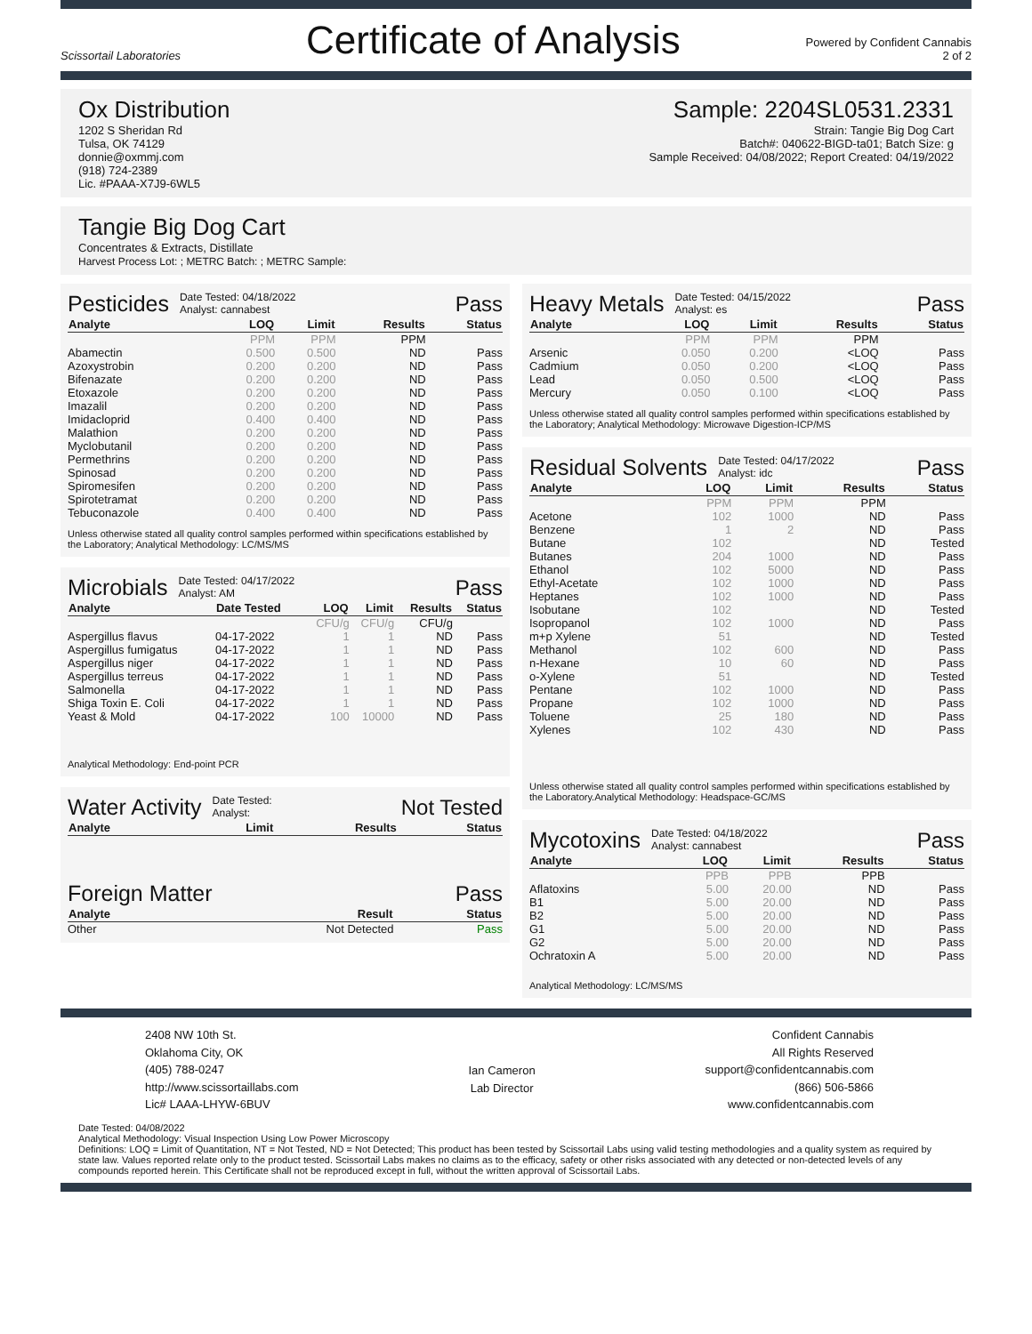Scissortail Laboratories
Certificate of Analysis
Powered by Confident Cannabis
2 of 2
Ox Distribution
1202 S Sheridan Rd
Tulsa, OK 74129
donnie@oxmmj.com
(918) 724-2389
Lic. #PAAA-X7J9-6WL5
Sample: 2204SL0531.2331
Strain: Tangie Big Dog Cart
Batch#: 040622-BIGD-ta01; Batch Size: g
Sample Received: 04/08/2022; Report Created: 04/19/2022
Tangie Big Dog Cart
Concentrates & Extracts, Distillate
Harvest Process Lot: ; METRC Batch: ; METRC Sample:
Pesticides Date Tested: 04/18/2022
Analyst: cannabest Pass
| Analyte | LOQ | Limit | Results | Status |
| --- | --- | --- | --- | --- |
| | PPM | PPM | PPM | |
| Abamectin | 0.500 | 0.500 | ND | Pass |
| Azoxystrobin | 0.200 | 0.200 | ND | Pass |
| Bifenazate | 0.200 | 0.200 | ND | Pass |
| Etoxazole | 0.200 | 0.200 | ND | Pass |
| Imazalil | 0.200 | 0.200 | ND | Pass |
| Imidacloprid | 0.400 | 0.400 | ND | Pass |
| Malathion | 0.200 | 0.200 | ND | Pass |
| Myclobutanil | 0.200 | 0.200 | ND | Pass |
| Permethrins | 0.200 | 0.200 | ND | Pass |
| Spinosad | 0.200 | 0.200 | ND | Pass |
| Spiromesifen | 0.200 | 0.200 | ND | Pass |
| Spirotetramat | 0.200 | 0.200 | ND | Pass |
| Tebuconazole | 0.400 | 0.400 | ND | Pass |
Unless otherwise stated all quality control samples performed within specifications established by the Laboratory; Analytical Methodology: LC/MS/MS
Microbials Date Tested: 04/17/2022
Analyst: AM Pass
| Analyte | Date Tested | LOQ | Limit | Results | Status |
| --- | --- | --- | --- | --- | --- |
| | | CFU/g | CFU/g | CFU/g | |
| Aspergillus flavus | 04-17-2022 | 1 | 1 | ND | Pass |
| Aspergillus fumigatus | 04-17-2022 | 1 | 1 | ND | Pass |
| Aspergillus niger | 04-17-2022 | 1 | 1 | ND | Pass |
| Aspergillus terreus | 04-17-2022 | 1 | 1 | ND | Pass |
| Salmonella | 04-17-2022 | 1 | 1 | ND | Pass |
| Shiga Toxin E. Coli | 04-17-2022 | 1 | 1 | ND | Pass |
| Yeast & Mold | 04-17-2022 | 100 | 10000 | ND | Pass |
Analytical Methodology: End-point PCR
Water Activity Date Tested:
Analyst: Not Tested
| Analyte | Limit | Results | Status |
| --- | --- | --- | --- |
Foreign Matter Pass
| Analyte | Result | Status |
| --- | --- | --- |
| Other | Not Detected | Pass |
Heavy Metals Date Tested: 04/15/2022
Analyst: es Pass
| Analyte | LOQ | Limit | Results | Status |
| --- | --- | --- | --- | --- |
| | PPM | PPM | PPM | |
| Arsenic | 0.050 | 0.200 | <LOQ | Pass |
| Cadmium | 0.050 | 0.200 | <LOQ | Pass |
| Lead | 0.050 | 0.500 | <LOQ | Pass |
| Mercury | 0.050 | 0.100 | <LOQ | Pass |
Unless otherwise stated all quality control samples performed within specifications established by the Laboratory; Analytical Methodology: Microwave Digestion-ICP/MS
Residual Solvents Date Tested: 04/17/2022
Analyst: idc Pass
| Analyte | LOQ | Limit | Results | Status |
| --- | --- | --- | --- | --- |
| | PPM | PPM | PPM | |
| Acetone | 102 | 1000 | ND | Pass |
| Benzene | 1 | 2 | ND | Pass |
| Butane | 102 | | ND | Tested |
| Butanes | 204 | 1000 | ND | Pass |
| Ethanol | 102 | 5000 | ND | Pass |
| Ethyl-Acetate | 102 | 1000 | ND | Pass |
| Heptanes | 102 | 1000 | ND | Pass |
| Isobutane | 102 | | ND | Tested |
| Isopropanol | 102 | 1000 | ND | Pass |
| m+p Xylene | 51 | | ND | Tested |
| Methanol | 102 | 600 | ND | Pass |
| n-Hexane | 10 | 60 | ND | Pass |
| o-Xylene | 51 | | ND | Tested |
| Pentane | 102 | 1000 | ND | Pass |
| Propane | 102 | 1000 | ND | Pass |
| Toluene | 25 | 180 | ND | Pass |
| Xylenes | 102 | 430 | ND | Pass |
Unless otherwise stated all quality control samples performed within specifications established by the Laboratory.Analytical Methodology: Headspace-GC/MS
Mycotoxins Date Tested: 04/18/2022
Analyst: cannabest Pass
| Analyte | LOQ | Limit | Results | Status |
| --- | --- | --- | --- | --- |
| | PPB | PPB | PPB | |
| Aflatoxins | 5.00 | 20.00 | ND | Pass |
| B1 | 5.00 | 20.00 | ND | Pass |
| B2 | 5.00 | 20.00 | ND | Pass |
| G1 | 5.00 | 20.00 | ND | Pass |
| G2 | 5.00 | 20.00 | ND | Pass |
| Ochratoxin A | 5.00 | 20.00 | ND | Pass |
Analytical Methodology: LC/MS/MS
2408 NW 10th St.
Oklahoma City, OK
(405) 788-0247
http://www.scissortaillabs.com
Lic# LAAA-LHYW-6BUV
Ian Cameron
Lab Director
Confident Cannabis
All Rights Reserved
support@confidentcannabis.com
(866) 506-5866
www.confidentcannabis.com
Date Tested: 04/08/2022
Analytical Methodology: Visual Inspection Using Low Power Microscopy
Definitions: LOQ = Limit of Quantitation, NT = Not Tested, ND = Not Detected; This product has been tested by Scissortail Labs using valid testing methodologies and a quality system as required by state law. Values reported relate only to the product tested. Scissortail Labs makes no claims as to the efficacy, safety or other risks associated with any detected or non-detected levels of any compounds reported herein. This Certificate shall not be reproduced except in full, without the written approval of Scissortail Labs.